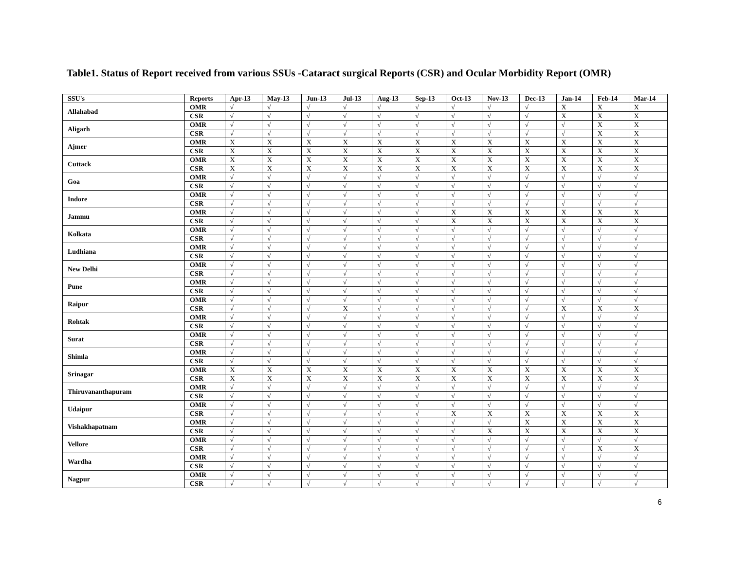Table1. Status of Report received from various SSUs -Cataract surgical Reports (CSR) and Ocular Morbidity Report (OMR)
| SSU's | Reports | Apr-13 | May-13 | Jun-13 | Jul-13 | Aug-13 | Sep-13 | Oct-13 | Nov-13 | Dec-13 | Jan-14 | Feb-14 | Mar-14 |
| --- | --- | --- | --- | --- | --- | --- | --- | --- | --- | --- | --- | --- | --- |
| Allahabad | OMR | √ | √ | √ | √ | √ | √ | √ | √ | √ | X | X | X |
| | CSR | √ | √ | √ | √ | √ | √ | √ | √ | √ | X | X | X |
| Aligarh | OMR | √ | √ | √ | √ | √ | √ | √ | √ | √ | √ | X | X |
| | CSR | √ | √ | √ | √ | √ | √ | √ | √ | √ | √ | X | X |
| Ajmer | OMR | X | X | X | X | X | X | X | X | X | X | X | X |
| | CSR | X | X | X | X | X | X | X | X | X | X | X | X |
| Cuttack | OMR | X | X | X | X | X | X | X | X | X | X | X | X |
| | CSR | X | X | X | X | X | X | X | X | X | X | X | X |
| Goa | OMR | √ | √ | √ | √ | √ | √ | √ | √ | √ | √ | √ | √ |
| | CSR | √ | √ | √ | √ | √ | √ | √ | √ | √ | √ | √ | √ |
| Indore | OMR | √ | √ | √ | √ | √ | √ | √ | √ | √ | √ | √ | √ |
| | CSR | √ | √ | √ | √ | √ | √ | √ | √ | √ | √ | √ | √ |
| Jammu | OMR | √ | √ | √ | √ | √ | √ | X | X | X | X | X | X |
| | CSR | √ | √ | √ | √ | √ | √ | X | X | X | X | X | X |
| Kolkata | OMR | √ | √ | √ | √ | √ | √ | √ | √ | √ | √ | √ | √ |
| | CSR | √ | √ | √ | √ | √ | √ | √ | √ | √ | √ | √ | √ |
| Ludhiana | OMR | √ | √ | √ | √ | √ | √ | √ | √ | √ | √ | √ | √ |
| | CSR | √ | √ | √ | √ | √ | √ | √ | √ | √ | √ | √ | √ |
| New Delhi | OMR | √ | √ | √ | √ | √ | √ | √ | √ | √ | √ | √ | √ |
| | CSR | √ | √ | √ | √ | √ | √ | √ | √ | √ | √ | √ | √ |
| Pune | OMR | √ | √ | √ | √ | √ | √ | √ | √ | √ | √ | √ | √ |
| | CSR | √ | √ | √ | √ | √ | √ | √ | √ | √ | √ | √ | √ |
| Raipur | OMR | √ | √ | √ | √ | √ | √ | √ | √ | √ | √ | √ | √ |
| | CSR | √ | √ | √ | X | √ | √ | √ | √ | √ | X | X | X |
| Rohtak | OMR | √ | √ | √ | √ | √ | √ | √ | √ | √ | √ | √ | √ |
| | CSR | √ | √ | √ | √ | √ | √ | √ | √ | √ | √ | √ | √ |
| Surat | OMR | √ | √ | √ | √ | √ | √ | √ | √ | √ | √ | √ | √ |
| | CSR | √ | √ | √ | √ | √ | √ | √ | √ | √ | √ | √ | √ |
| Shimla | OMR | √ | √ | √ | √ | √ | √ | √ | √ | √ | √ | √ | √ |
| | CSR | √ | √ | √ | √ | √ | √ | √ | √ | √ | √ | √ | √ |
| Srinagar | OMR | X | X | X | X | X | X | X | X | X | X | X | X |
| | CSR | X | X | X | X | X | X | X | X | X | X | X | X |
| Thiruvananthapuram | OMR | √ | √ | √ | √ | √ | √ | √ | √ | √ | √ | √ | √ |
| | CSR | √ | √ | √ | √ | √ | √ | √ | √ | √ | √ | √ | √ |
| Udaipur | OMR | √ | √ | √ | √ | √ | √ | √ | √ | √ | √ | √ | √ |
| | CSR | √ | √ | √ | √ | √ | √ | X | X | X | X | X | X |
| Vishakhapatnam | OMR | √ | √ | √ | √ | √ | √ | √ | √ | X | X | X | X |
| | CSR | √ | √ | √ | √ | √ | √ | √ | X | X | X | X | X |
| Vellore | OMR | √ | √ | √ | √ | √ | √ | √ | √ | √ | √ | √ | √ |
| | CSR | √ | √ | √ | √ | √ | √ | √ | √ | √ | √ | X | X |
| Wardha | OMR | √ | √ | √ | √ | √ | √ | √ | √ | √ | √ | √ | √ |
| | CSR | √ | √ | √ | √ | √ | √ | √ | √ | √ | √ | √ | √ |
| Nagpur | OMR | √ | √ | √ | √ | √ | √ | √ | √ | √ | √ | √ | √ |
| | CSR | √ | √ | √ | √ | √ | √ | √ | √ | √ | √ | √ | √ |
6